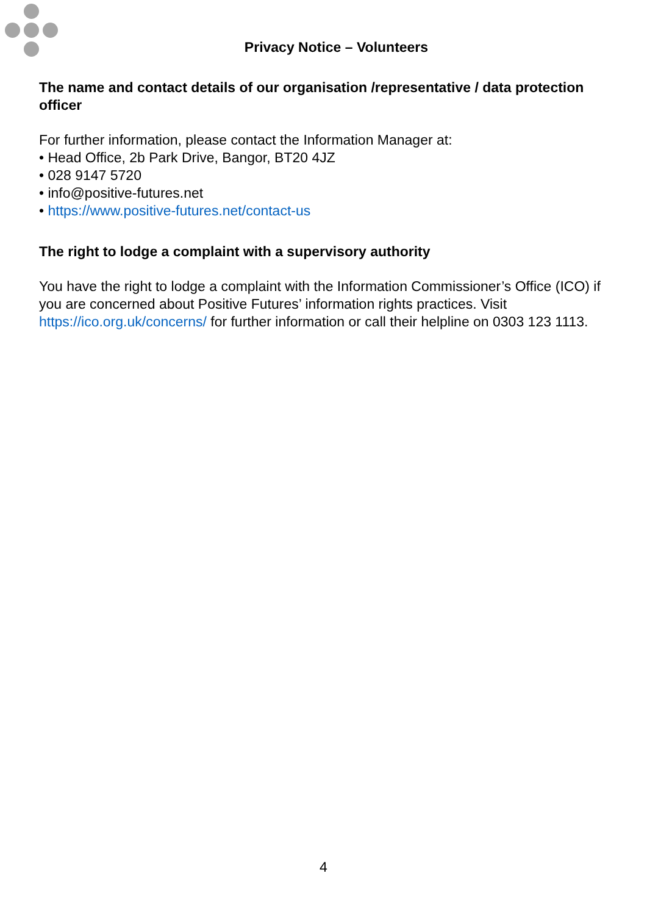Privacy Notice – Volunteers
The name and contact details of our organisation /representative / data protection officer
For further information, please contact the Information Manager at:
• Head Office, 2b Park Drive, Bangor, BT20 4JZ
• 028 9147 5720
• info@positive-futures.net
• https://www.positive-futures.net/contact-us
The right to lodge a complaint with a supervisory authority
You have the right to lodge a complaint with the Information Commissioner’s Office (ICO) if you are concerned about Positive Futures’ information rights practices. Visit https://ico.org.uk/concerns/ for further information or call their helpline on 0303 123 1113.
4